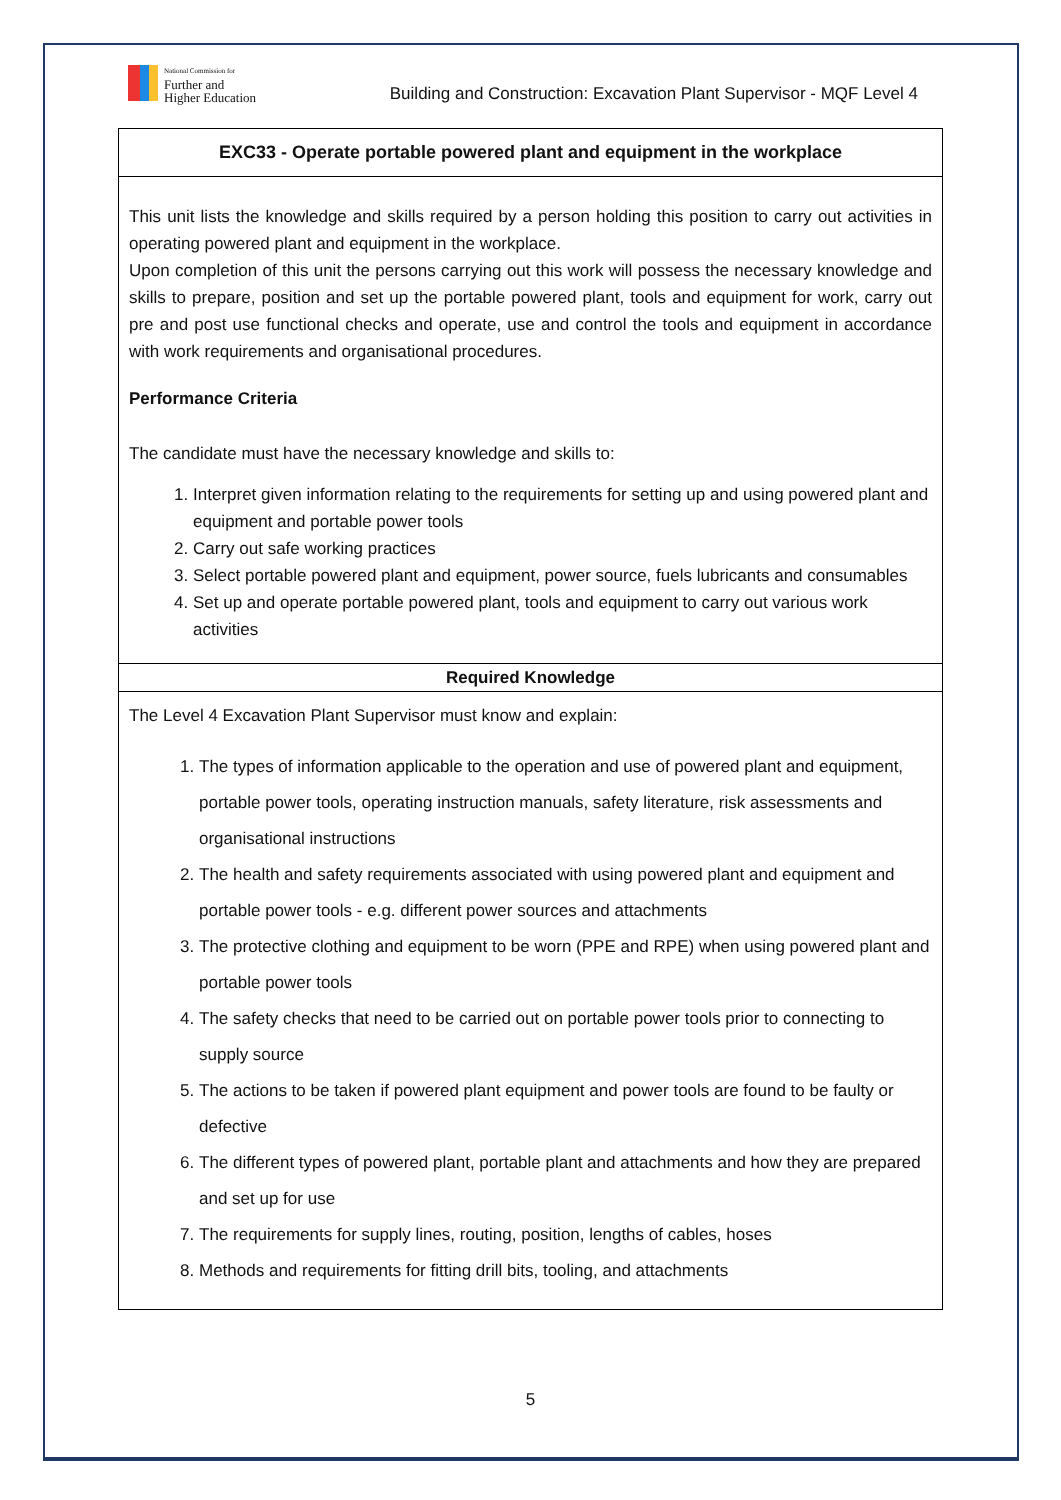National Commission for
Further and
Higher Education
Building and Construction: Excavation Plant Supervisor - MQF Level 4
| EXC33 - Operate portable powered plant and equipment in the workplace |
| This unit lists the knowledge and skills required by a person holding this position to carry out activities in operating powered plant and equipment in the workplace. Upon completion of this unit the persons carrying out this work will possess the necessary knowledge and skills to prepare, position and set up the portable powered plant, tools and equipment for work, carry out pre and post use functional checks and operate, use and control the tools and equipment in accordance with work requirements and organisational procedures. Performance Criteria The candidate must have the necessary knowledge and skills to: 1. Interpret given information relating to the requirements for setting up and using powered plant and equipment and portable power tools 2. Carry out safe working practices 3. Select portable powered plant and equipment, power source, fuels lubricants and consumables 4. Set up and operate portable powered plant, tools and equipment to carry out various work activities |
| Required Knowledge |
| The Level 4 Excavation Plant Supervisor must know and explain: 1. The types of information applicable to the operation and use of powered plant and equipment, portable power tools, operating instruction manuals, safety literature, risk assessments and organisational instructions 2. The health and safety requirements associated with using powered plant and equipment and portable power tools - e.g. different power sources and attachments 3. The protective clothing and equipment to be worn (PPE and RPE) when using powered plant and portable power tools 4. The safety checks that need to be carried out on portable power tools prior to connecting to supply source 5. The actions to be taken if powered plant equipment and power tools are found to be faulty or defective 6. The different types of powered plant, portable plant and attachments and how they are prepared and set up for use 7. The requirements for supply lines, routing, position, lengths of cables, hoses 8. Methods and requirements for fitting drill bits, tooling, and attachments |
5